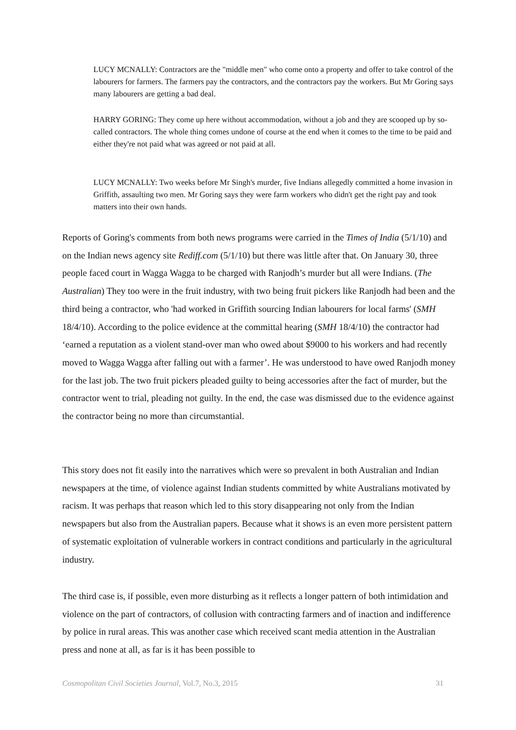LUCY MCNALLY: Contractors are the "middle men" who come onto a property and offer to take control of the labourers for farmers. The farmers pay the contractors, and the contractors pay the workers. But Mr Goring says many labourers are getting a bad deal.
HARRY GORING: They come up here without accommodation, without a job and they are scooped up by so-called contractors. The whole thing comes undone of course at the end when it comes to the time to be paid and either they're not paid what was agreed or not paid at all.
LUCY MCNALLY: Two weeks before Mr Singh's murder, five Indians allegedly committed a home invasion in Griffith, assaulting two men. Mr Goring says they were farm workers who didn't get the right pay and took matters into their own hands.
Reports of Goring's comments from both news programs were carried in the Times of India (5/1/10) and on the Indian news agency site Rediff.com (5/1/10) but there was little after that. On January 30, three people faced court in Wagga Wagga to be charged with Ranjodh’s murder but all were Indians. (The Australian) They too were in the fruit industry, with two being fruit pickers like Ranjodh had been and the third being a contractor, who 'had worked in Griffith sourcing Indian labourers for local farms' (SMH 18/4/10). According to the police evidence at the committal hearing (SMH 18/4/10) the contractor had ‘earned a reputation as a violent stand-over man who owed about $9000 to his workers and had recently moved to Wagga Wagga after falling out with a farmer’. He was understood to have owed Ranjodh money for the last job. The two fruit pickers pleaded guilty to being accessories after the fact of murder, but the contractor went to trial, pleading not guilty. In the end, the case was dismissed due to the evidence against the contractor being no more than circumstantial.
This story does not fit easily into the narratives which were so prevalent in both Australian and Indian newspapers at the time, of violence against Indian students committed by white Australians motivated by racism. It was perhaps that reason which led to this story disappearing not only from the Indian newspapers but also from the Australian papers. Because what it shows is an even more persistent pattern of systematic exploitation of vulnerable workers in contract conditions and particularly in the agricultural industry.
The third case is, if possible, even more disturbing as it reflects a longer pattern of both intimidation and violence on the part of contractors, of collusion with contracting farmers and of inaction and indifference by police in rural areas. This was another case which received scant media attention in the Australian press and none at all, as far is it has been possible to
Cosmopolitan Civil Societies Journal, Vol.7, No.3, 2015 31